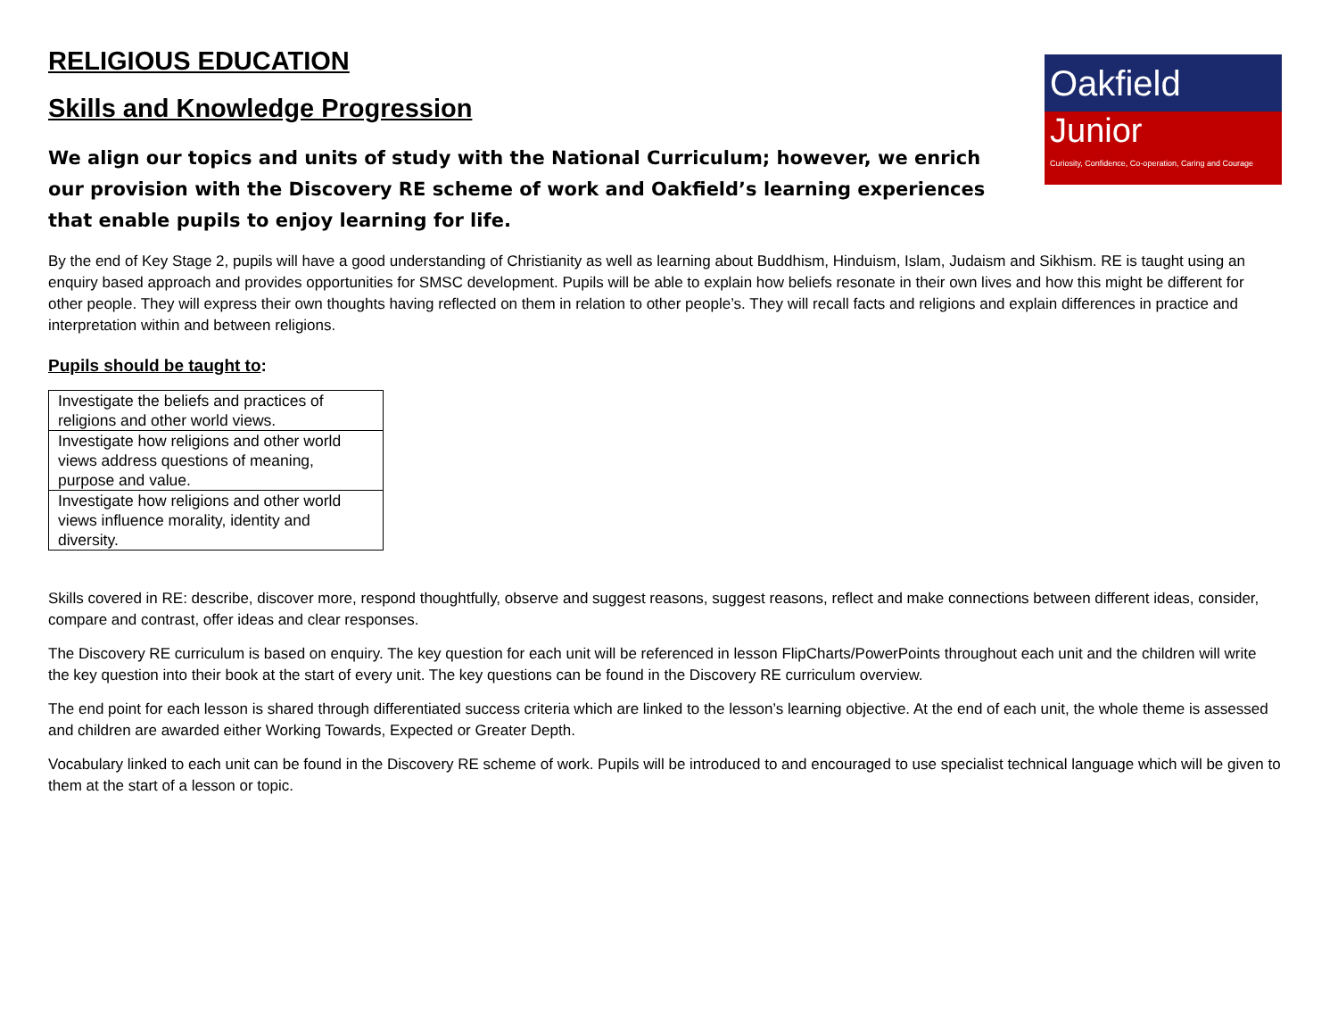Oakfield
Junior
Curiosity, Confidence, Co-operation, Caring and Courage
RELIGIOUS EDUCATION
Skills and Knowledge Progression
We align our topics and units of study with the National Curriculum; however, we enrich our provision with the Discovery RE scheme of work and Oakfield’s learning experiences that enable pupils to enjoy learning for life.
By the end of Key Stage 2, pupils will have a good understanding of Christianity as well as learning about Buddhism, Hinduism, Islam, Judaism and Sikhism. RE is taught using an enquiry based approach and provides opportunities for SMSC development. Pupils will be able to explain how beliefs resonate in their own lives and how this might be different for other people. They will express their own thoughts having reflected on them in relation to other people’s. They will recall facts and religions and explain differences in practice and interpretation within and between religions.
Pupils should be taught to:
| Investigate the beliefs and practices of religions and other world views. |
| Investigate how religions and other world views address questions of meaning, purpose and value. |
| Investigate how religions and other world views influence morality, identity and diversity. |
Skills covered in RE: describe, discover more, respond thoughtfully, observe and suggest reasons, suggest reasons, reflect and make connections between different ideas, consider, compare and contrast, offer ideas and clear responses.
The Discovery RE curriculum is based on enquiry. The key question for each unit will be referenced in lesson FlipCharts/PowerPoints throughout each unit and the children will write the key question into their book at the start of every unit. The key questions can be found in the Discovery RE curriculum overview.
The end point for each lesson is shared through differentiated success criteria which are linked to the lesson’s learning objective. At the end of each unit, the whole theme is assessed and children are awarded either Working Towards, Expected or Greater Depth.
Vocabulary linked to each unit can be found in the Discovery RE scheme of work. Pupils will be introduced to and encouraged to use specialist technical language which will be given to them at the start of a lesson or topic.